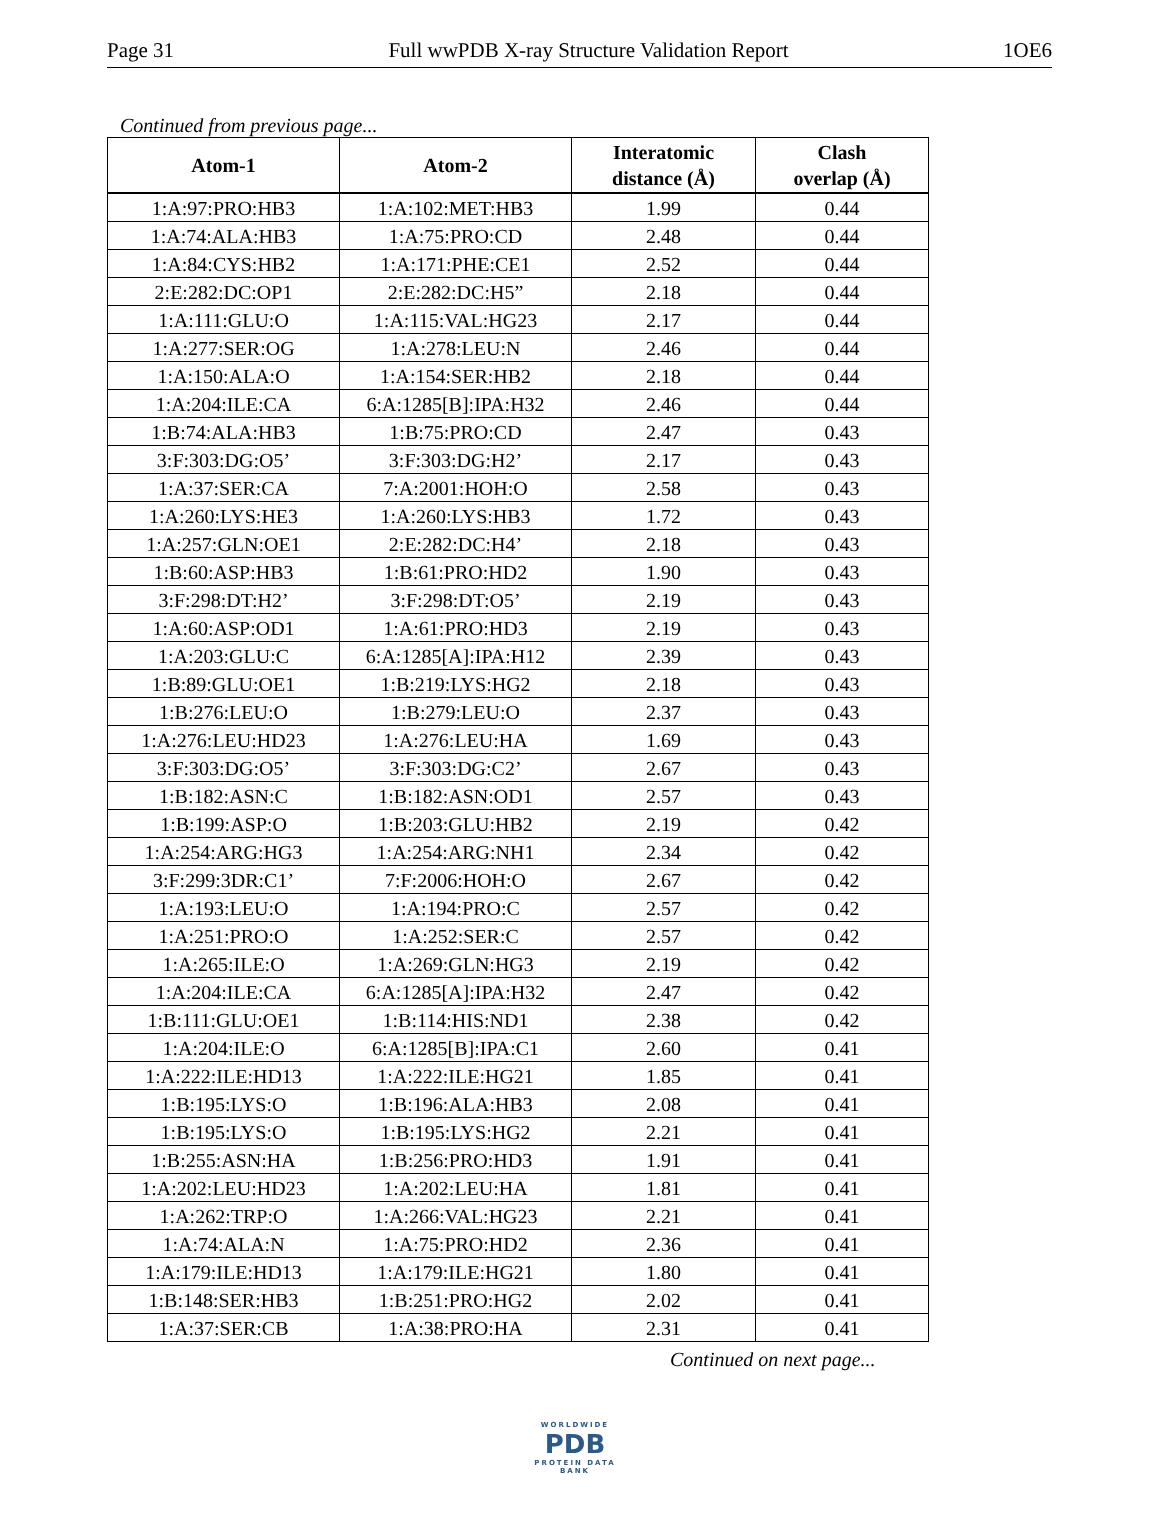Page 31 Full wwPDB X-ray Structure Validation Report 1OE6
Continued from previous page...
| Atom-1 | Atom-2 | Interatomic distance (Å) | Clash overlap (Å) |
| --- | --- | --- | --- |
| 1:A:97:PRO:HB3 | 1:A:102:MET:HB3 | 1.99 | 0.44 |
| 1:A:74:ALA:HB3 | 1:A:75:PRO:CD | 2.48 | 0.44 |
| 1:A:84:CYS:HB2 | 1:A:171:PHE:CE1 | 2.52 | 0.44 |
| 2:E:282:DC:OP1 | 2:E:282:DC:H5” | 2.18 | 0.44 |
| 1:A:111:GLU:O | 1:A:115:VAL:HG23 | 2.17 | 0.44 |
| 1:A:277:SER:OG | 1:A:278:LEU:N | 2.46 | 0.44 |
| 1:A:150:ALA:O | 1:A:154:SER:HB2 | 2.18 | 0.44 |
| 1:A:204:ILE:CA | 6:A:1285[B]:IPA:H32 | 2.46 | 0.44 |
| 1:B:74:ALA:HB3 | 1:B:75:PRO:CD | 2.47 | 0.43 |
| 3:F:303:DG:O5’ | 3:F:303:DG:H2’ | 2.17 | 0.43 |
| 1:A:37:SER:CA | 7:A:2001:HOH:O | 2.58 | 0.43 |
| 1:A:260:LYS:HE3 | 1:A:260:LYS:HB3 | 1.72 | 0.43 |
| 1:A:257:GLN:OE1 | 2:E:282:DC:H4’ | 2.18 | 0.43 |
| 1:B:60:ASP:HB3 | 1:B:61:PRO:HD2 | 1.90 | 0.43 |
| 3:F:298:DT:H2’ | 3:F:298:DT:O5’ | 2.19 | 0.43 |
| 1:A:60:ASP:OD1 | 1:A:61:PRO:HD3 | 2.19 | 0.43 |
| 1:A:203:GLU:C | 6:A:1285[A]:IPA:H12 | 2.39 | 0.43 |
| 1:B:89:GLU:OE1 | 1:B:219:LYS:HG2 | 2.18 | 0.43 |
| 1:B:276:LEU:O | 1:B:279:LEU:O | 2.37 | 0.43 |
| 1:A:276:LEU:HD23 | 1:A:276:LEU:HA | 1.69 | 0.43 |
| 3:F:303:DG:O5’ | 3:F:303:DG:C2’ | 2.67 | 0.43 |
| 1:B:182:ASN:C | 1:B:182:ASN:OD1 | 2.57 | 0.43 |
| 1:B:199:ASP:O | 1:B:203:GLU:HB2 | 2.19 | 0.42 |
| 1:A:254:ARG:HG3 | 1:A:254:ARG:NH1 | 2.34 | 0.42 |
| 3:F:299:3DR:C1’ | 7:F:2006:HOH:O | 2.67 | 0.42 |
| 1:A:193:LEU:O | 1:A:194:PRO:C | 2.57 | 0.42 |
| 1:A:251:PRO:O | 1:A:252:SER:C | 2.57 | 0.42 |
| 1:A:265:ILE:O | 1:A:269:GLN:HG3 | 2.19 | 0.42 |
| 1:A:204:ILE:CA | 6:A:1285[A]:IPA:H32 | 2.47 | 0.42 |
| 1:B:111:GLU:OE1 | 1:B:114:HIS:ND1 | 2.38 | 0.42 |
| 1:A:204:ILE:O | 6:A:1285[B]:IPA:C1 | 2.60 | 0.41 |
| 1:A:222:ILE:HD13 | 1:A:222:ILE:HG21 | 1.85 | 0.41 |
| 1:B:195:LYS:O | 1:B:196:ALA:HB3 | 2.08 | 0.41 |
| 1:B:195:LYS:O | 1:B:195:LYS:HG2 | 2.21 | 0.41 |
| 1:B:255:ASN:HA | 1:B:256:PRO:HD3 | 1.91 | 0.41 |
| 1:A:202:LEU:HD23 | 1:A:202:LEU:HA | 1.81 | 0.41 |
| 1:A:262:TRP:O | 1:A:266:VAL:HG23 | 2.21 | 0.41 |
| 1:A:74:ALA:N | 1:A:75:PRO:HD2 | 2.36 | 0.41 |
| 1:A:179:ILE:HD13 | 1:A:179:ILE:HG21 | 1.80 | 0.41 |
| 1:B:148:SER:HB3 | 1:B:251:PRO:HG2 | 2.02 | 0.41 |
| 1:A:37:SER:CB | 1:A:38:PRO:HA | 2.31 | 0.41 |
Continued on next page...
WORLDWIDE
PDB
PROTEIN DATA BANK